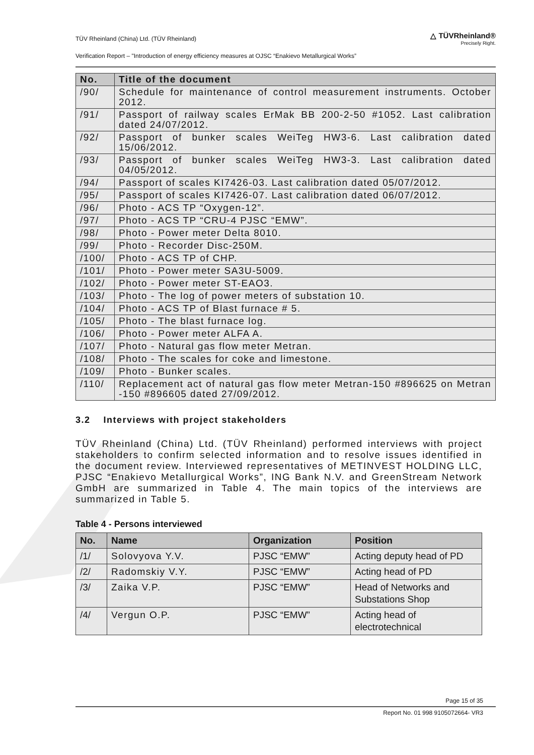TÜV Rheinland (China) Ltd. (TÜV Rheinland)
Verification Report – "Introduction of energy efficiency measures at OJSC “Enakievo Metallurgical Works”
△ TÜVRheinland®
Precisely Right.
| No. | Title of the document |
| --- | --- |
| /90/ | Schedule for maintenance of control measurement instruments. October 2012. |
| /91/ | Passport of railway scales ErMak BB 200-2-50 #1052. Last calibration dated 24/07/2012. |
| /92/ | Passport of bunker scales WeiTeg HW3-6. Last calibration dated 15/06/2012. |
| /93/ | Passport of bunker scales WeiTeg HW3-3. Last calibration dated 04/05/2012. |
| /94/ | Passport of scales KI7426-03. Last calibration dated 05/07/2012. |
| /95/ | Passport of scales KI7426-07. Last calibration dated 06/07/2012. |
| /96/ | Photo - ACS TP “Oxygen-12”. |
| /97/ | Photo - ACS TP “CRU-4 PJSC “EMW”. |
| /98/ | Photo - Power meter Delta 8010. |
| /99/ | Photo - Recorder Disc-250M. |
| /100/ | Photo - ACS TP of CHP. |
| /101/ | Photo - Power meter SA3U-5009. |
| /102/ | Photo - Power meter ST-EAO3. |
| /103/ | Photo - The log of power meters of substation 10. |
| /104/ | Photo - ACS TP of Blast furnace # 5. |
| /105/ | Photo - The blast furnace log. |
| /106/ | Photo - Power meter ALFA A. |
| /107/ | Photo - Natural gas flow meter Metran. |
| /108/ | Photo - The scales for coke and limestone. |
| /109/ | Photo - Bunker scales. |
| /110/ | Replacement act of natural gas flow meter Metran-150 #896625 on Metran -150 #896605 dated 27/09/2012. |
3.2 Interviews with project stakeholders
TÜV Rheinland (China) Ltd. (TÜV Rheinland) performed interviews with project stakeholders to confirm selected information and to resolve issues identified in the document review. Interviewed representatives of METINVEST HOLDING LLC, PJSC “Enakievo Metallurgical Works”, ING Bank N.V. and GreenStream Network GmbH are summarized in Table 4. The main topics of the interviews are summarized in Table 5.
Table 4 - Persons interviewed
| No. | Name | Organization | Position |
| --- | --- | --- | --- |
| /1/ | Solovyova Y.V. | PJSC “EMW” | Acting deputy head of PD |
| /2/ | Radomskiy V.Y. | PJSC “EMW” | Acting head of PD |
| /3/ | Zaika V.P. | PJSC “EMW” | Head of Networks and Substations Shop |
| /4/ | Vergun O.P. | PJSC “EMW” | Acting head of electrotechnical |
Page 15 of 35
Report No. 01 998 9105072664- VR3